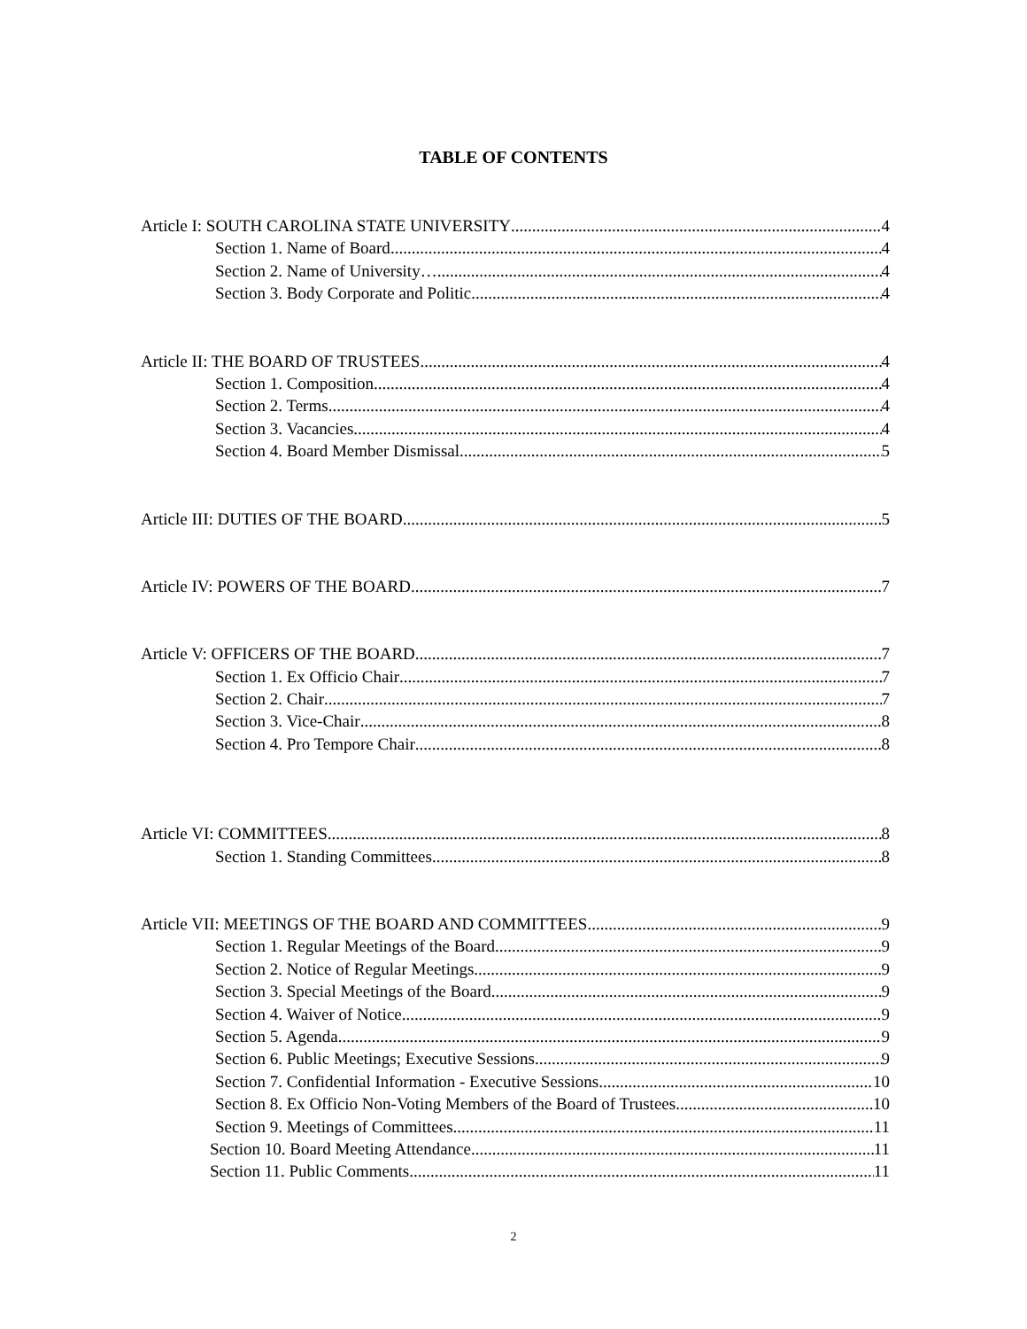TABLE OF CONTENTS
Article I: SOUTH CAROLINA STATE UNIVERSITY 4
Section 1. Name of Board 4
Section 2. Name of University…. 4
Section 3. Body Corporate and Politic 4
Article II: THE BOARD OF TRUSTEES 4
Section 1. Composition 4
Section 2. Terms 4
Section 3. Vacancies 4
Section 4. Board Member Dismissal 5
Article III: DUTIES OF THE BOARD 5
Article IV: POWERS OF THE BOARD 7
Article V: OFFICERS OF THE BOARD 7
Section 1. Ex Officio Chair 7
Section 2. Chair 7
Section 3. Vice-Chair 8
Section 4. Pro Tempore Chair 8
Article VI: COMMITTEES 8
Section 1. Standing Committees 8
Article VII: MEETINGS OF THE BOARD AND COMMITTEES 9
Section 1. Regular Meetings of the Board 9
Section 2. Notice of Regular Meetings 9
Section 3. Special Meetings of the Board 9
Section 4. Waiver of Notice 9
Section 5. Agenda 9
Section 6. Public Meetings; Executive Sessions 9
Section 7. Confidential Information - Executive Sessions 10
Section 8. Ex Officio Non-Voting Members of the Board of Trustees 10
Section 9. Meetings of Committees 11
Section 10. Board Meeting Attendance 11
Section 11. Public Comments 11
2